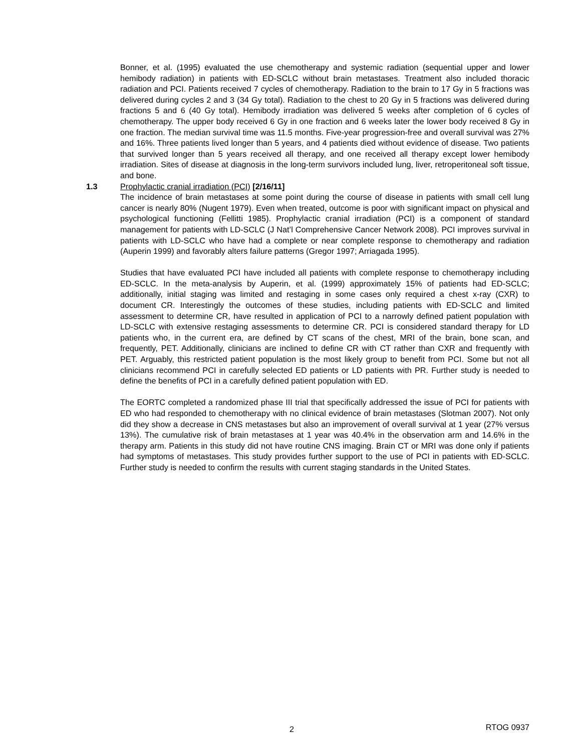Bonner, et al. (1995) evaluated the use chemotherapy and systemic radiation (sequential upper and lower hemibody radiation) in patients with ED-SCLC without brain metastases. Treatment also included thoracic radiation and PCI. Patients received 7 cycles of chemotherapy. Radiation to the brain to 17 Gy in 5 fractions was delivered during cycles 2 and 3 (34 Gy total). Radiation to the chest to 20 Gy in 5 fractions was delivered during fractions 5 and 6 (40 Gy total). Hemibody irradiation was delivered 5 weeks after completion of 6 cycles of chemotherapy. The upper body received 6 Gy in one fraction and 6 weeks later the lower body received 8 Gy in one fraction. The median survival time was 11.5 months. Five-year progression-free and overall survival was 27% and 16%. Three patients lived longer than 5 years, and 4 patients died without evidence of disease. Two patients that survived longer than 5 years received all therapy, and one received all therapy except lower hemibody irradiation. Sites of disease at diagnosis in the long-term survivors included lung, liver, retroperitoneal soft tissue, and bone.
1.3 Prophylactic cranial irradiation (PCI) [2/16/11]
The incidence of brain metastases at some point during the course of disease in patients with small cell lung cancer is nearly 80% (Nugent 1979). Even when treated, outcome is poor with significant impact on physical and psychological functioning (Fellitti 1985). Prophylactic cranial irradiation (PCI) is a component of standard management for patients with LD-SCLC (J Nat’l Comprehensive Cancer Network 2008). PCI improves survival in patients with LD-SCLC who have had a complete or near complete response to chemotherapy and radiation (Auperin 1999) and favorably alters failure patterns (Gregor 1997; Arriagada 1995).
Studies that have evaluated PCI have included all patients with complete response to chemotherapy including ED-SCLC. In the meta-analysis by Auperin, et al. (1999) approximately 15% of patients had ED-SCLC; additionally, initial staging was limited and restaging in some cases only required a chest x-ray (CXR) to document CR. Interestingly the outcomes of these studies, including patients with ED-SCLC and limited assessment to determine CR, have resulted in application of PCI to a narrowly defined patient population with LD-SCLC with extensive restaging assessments to determine CR. PCI is considered standard therapy for LD patients who, in the current era, are defined by CT scans of the chest, MRI of the brain, bone scan, and frequently, PET. Additionally, clinicians are inclined to define CR with CT rather than CXR and frequently with PET. Arguably, this restricted patient population is the most likely group to benefit from PCI. Some but not all clinicians recommend PCI in carefully selected ED patients or LD patients with PR. Further study is needed to define the benefits of PCI in a carefully defined patient population with ED.
The EORTC completed a randomized phase III trial that specifically addressed the issue of PCI for patients with ED who had responded to chemotherapy with no clinical evidence of brain metastases (Slotman 2007). Not only did they show a decrease in CNS metastases but also an improvement of overall survival at 1 year (27% versus 13%). The cumulative risk of brain metastases at 1 year was 40.4% in the observation arm and 14.6% in the therapy arm. Patients in this study did not have routine CNS imaging. Brain CT or MRI was done only if patients had symptoms of metastases. This study provides further support to the use of PCI in patients with ED-SCLC. Further study is needed to confirm the results with current staging standards in the United States.
2 RTOG 0937